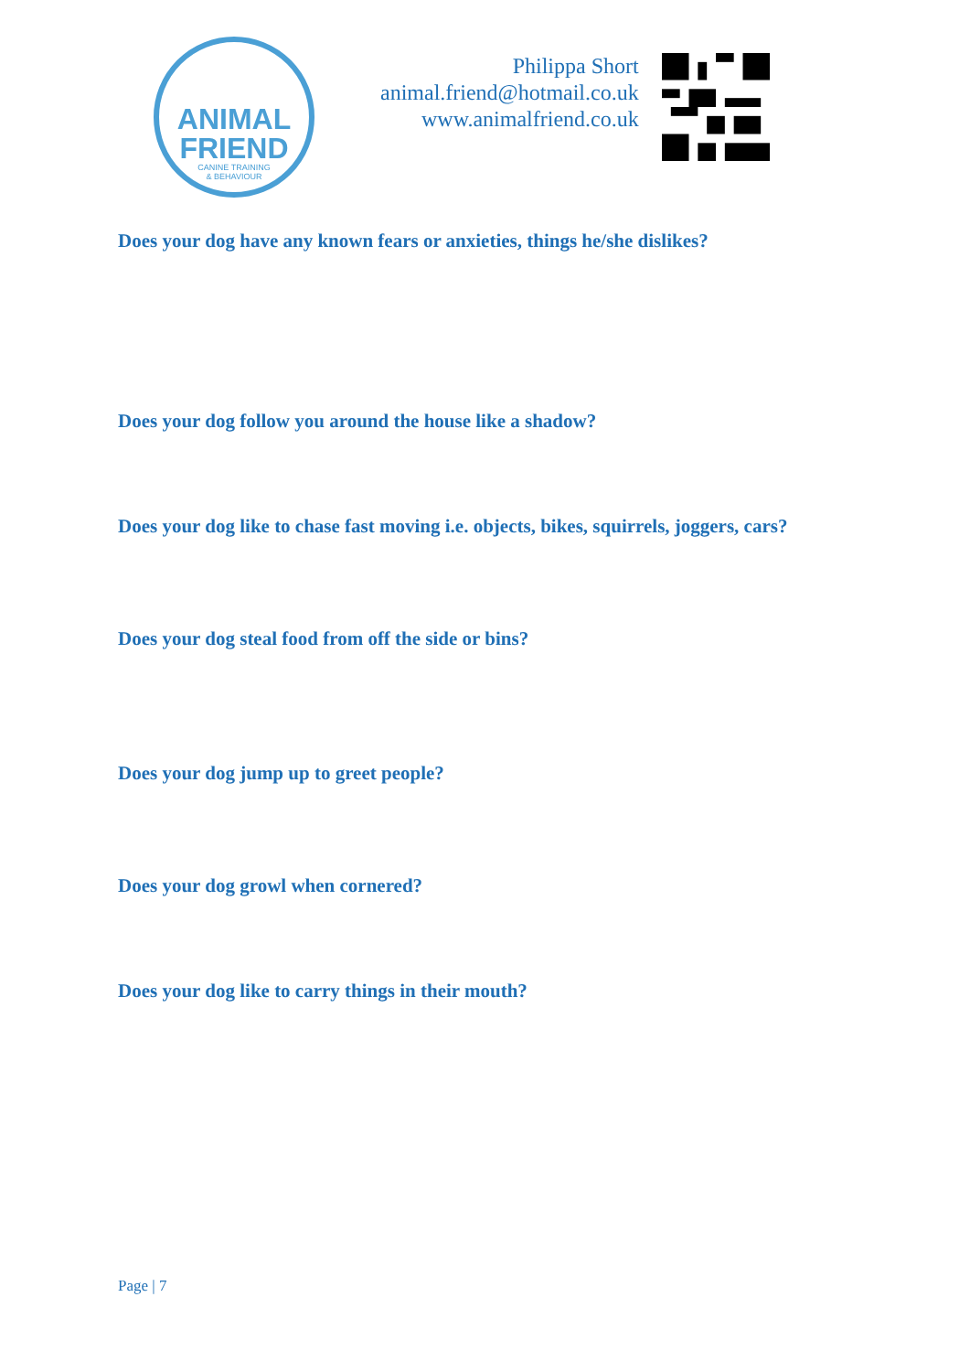ANIMAL
FRIEND
CANINE TRAINING
& BEHAVIOUR
Philippa Short
animal.friend@hotmail.co.uk
www.animalfriend.co.uk
Does your dog have any known fears or anxieties, things he/she dislikes?
Does your dog follow you around the house like a shadow?
Does your dog like to chase fast moving i.e. objects, bikes, squirrels, joggers, cars?
Does your dog steal food from off the side or bins?
Does your dog jump up to greet people?
Does your dog growl when cornered?
Does your dog like to carry things in their mouth?
Page | 7